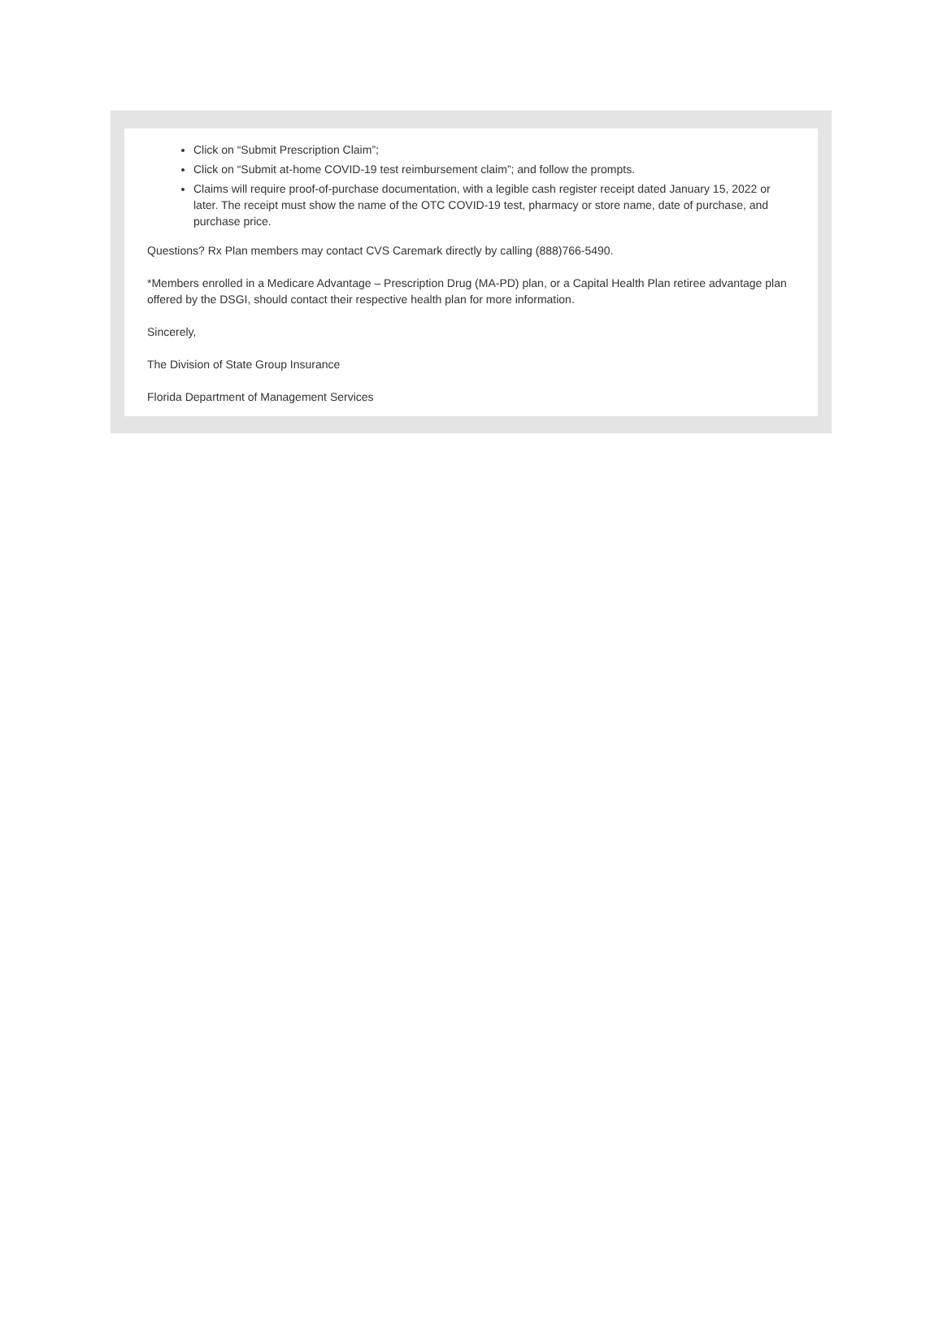Click on “Submit Prescription Claim”;
Click on “Submit at-home COVID-19 test reimbursement claim”; and follow the prompts.
Claims will require proof-of-purchase documentation, with a legible cash register receipt dated January 15, 2022 or later. The receipt must show the name of the OTC COVID-19 test, pharmacy or store name, date of purchase, and purchase price.
Questions? Rx Plan members may contact CVS Caremark directly by calling (888)766-5490.
*Members enrolled in a Medicare Advantage – Prescription Drug (MA-PD) plan, or a Capital Health Plan retiree advantage plan offered by the DSGI, should contact their respective health plan for more information.
Sincerely,
The Division of State Group Insurance
Florida Department of Management Services